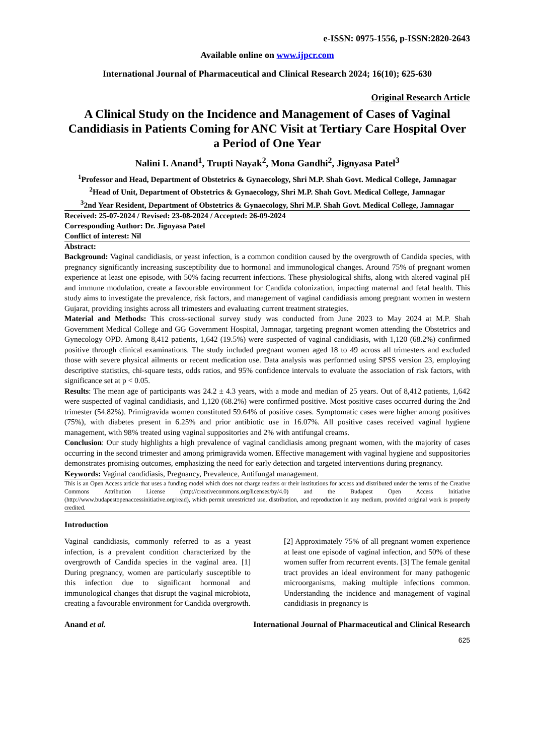e-ISSN: 0975-1556, p-ISSN:2820-2643
Available online on www.ijpcr.com
International Journal of Pharmaceutical and Clinical Research 2024; 16(10); 625-630
Original Research Article
A Clinical Study on the Incidence and Management of Cases of Vaginal Candidiasis in Patients Coming for ANC Visit at Tertiary Care Hospital Over a Period of One Year
Nalini I. Anand<sup>1</sup>, Trupti Nayak<sup>2</sup>, Mona Gandhi<sup>2</sup>, Jignyasa Patel<sup>3</sup>
<sup>1</sup> Professor and Head, Department of Obstetrics & Gynaecology, Shri M.P. Shah Govt. Medical College, Jamnagar
<sup>2</sup> Head of Unit, Department of Obstetrics & Gynaecology, Shri M.P. Shah Govt. Medical College, Jamnagar
<sup>3</sup> 2nd Year Resident, Department of Obstetrics & Gynaecology, Shri M.P. Shah Govt. Medical College, Jamnagar
Received: 25-07-2024 / Revised: 23-08-2024 / Accepted: 26-09-2024
Corresponding Author: Dr. Jignyasa Patel
Conflict of interest: Nil
Abstract:
Background: Vaginal candidiasis, or yeast infection, is a common condition caused by the overgrowth of Candida species, with pregnancy significantly increasing susceptibility due to hormonal and immunological changes. Around 75% of pregnant women experience at least one episode, with 50% facing recurrent infections. These physiological shifts, along with altered vaginal pH and immune modulation, create a favourable environment for Candida colonization, impacting maternal and fetal health. This study aims to investigate the prevalence, risk factors, and management of vaginal candidiasis among pregnant women in western Gujarat, providing insights across all trimesters and evaluating current treatment strategies.
Material and Methods: This cross-sectional survey study was conducted from June 2023 to May 2024 at M.P. Shah Government Medical College and GG Government Hospital, Jamnagar, targeting pregnant women attending the Obstetrics and Gynecology OPD. Among 8,412 patients, 1,642 (19.5%) were suspected of vaginal candidiasis, with 1,120 (68.2%) confirmed positive through clinical examinations. The study included pregnant women aged 18 to 49 across all trimesters and excluded those with severe physical ailments or recent medication use. Data analysis was performed using SPSS version 23, employing descriptive statistics, chi-square tests, odds ratios, and 95% confidence intervals to evaluate the association of risk factors, with significance set at p < 0.05.
Results: The mean age of participants was 24.2 ± 4.3 years, with a mode and median of 25 years. Out of 8,412 patients, 1,642 were suspected of vaginal candidiasis, and 1,120 (68.2%) were confirmed positive. Most positive cases occurred during the 2nd trimester (54.82%). Primigravida women constituted 59.64% of positive cases. Symptomatic cases were higher among positives (75%), with diabetes present in 6.25% and prior antibiotic use in 16.07%. All positive cases received vaginal hygiene management, with 98% treated using vaginal suppositories and 2% with antifungal creams.
Conclusion: Our study highlights a high prevalence of vaginal candidiasis among pregnant women, with the majority of cases occurring in the second trimester and among primigravida women. Effective management with vaginal hygiene and suppositories demonstrates promising outcomes, emphasizing the need for early detection and targeted interventions during pregnancy.
Keywords: Vaginal candidiasis, Pregnancy, Prevalence, Antifungal management.
This is an Open Access article that uses a funding model which does not charge readers or their institutions for access and distributed under the terms of the Creative Commons Attribution License (http://creativecommons.org/licenses/by/4.0) and the Budapest Open Access Initiative (http://www.budapestopenaccessinitiative.org/read), which permit unrestricted use, distribution, and reproduction in any medium, provided original work is properly credited.
Introduction
Vaginal candidiasis, commonly referred to as a yeast infection, is a prevalent condition characterized by the overgrowth of Candida species in the vaginal area. [1] During pregnancy, women are particularly susceptible to this infection due to significant hormonal and immunological changes that disrupt the vaginal microbiota, creating a favourable environment for Candida overgrowth.
[2] Approximately 75% of all pregnant women experience at least one episode of vaginal infection, and 50% of these women suffer from recurrent events. [3] The female genital tract provides an ideal environment for many pathogenic microorganisms, making multiple infections common. Understanding the incidence and management of vaginal candidiasis in pregnancy is
Anand et al. International Journal of Pharmaceutical and Clinical Research
625